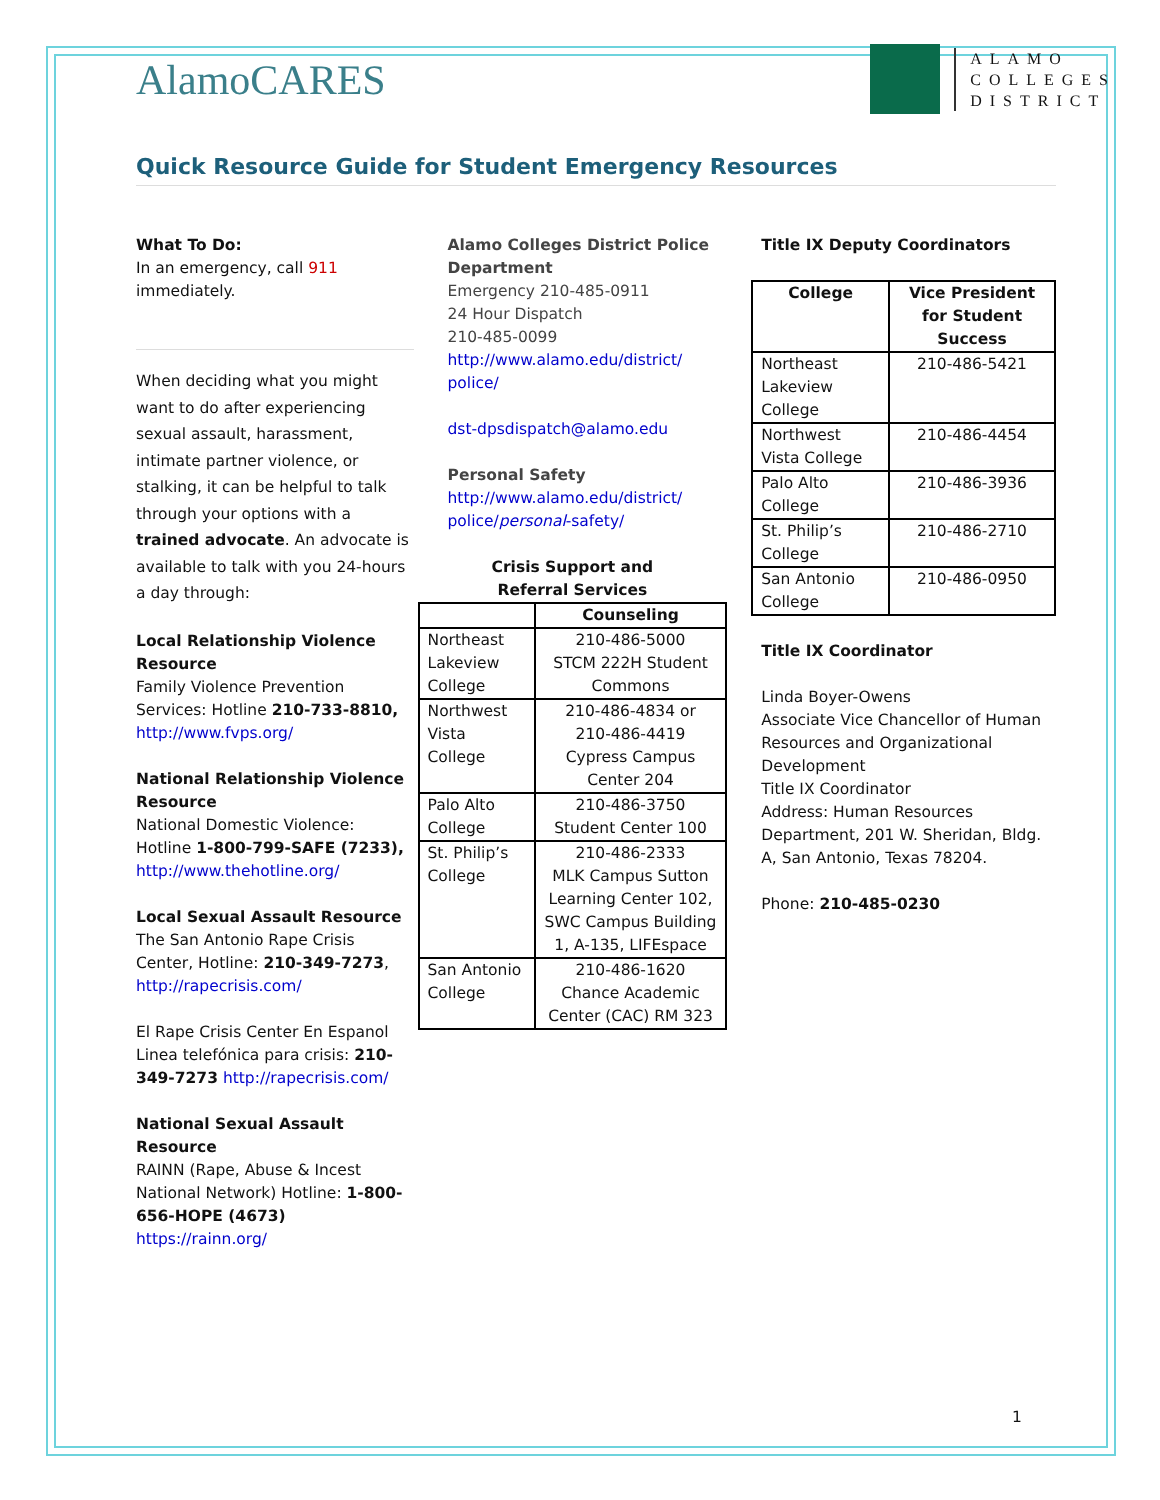AlamoCARES
ALAMO
COLLEGES
DISTRICT
Quick Resource Guide for Student Emergency Resources
What To Do:
In an emergency, call 911 immediately.
When deciding what you might want to do after experiencing sexual assault, harassment, intimate partner violence, or stalking, it can be helpful to talk through your options with a trained advocate. An advocate is available to talk with you 24-hours a day through:
Local Relationship Violence Resource
Family Violence Prevention Services: Hotline 210-733-8810, http://www.fvps.org/
National Relationship Violence Resource
National Domestic Violence: Hotline 1-800-799-SAFE (7233), http://www.thehotline.org/
Local Sexual Assault Resource
The San Antonio Rape Crisis Center, Hotline: 210-349-7273, http://rapecrisis.com/
El Rape Crisis Center En Espanol Linea telefónica para crisis: 210-349-7273 http://rapecrisis.com/
National Sexual Assault Resource
RAINN (Rape, Abuse & Incest National Network) Hotline: 1-800-656-HOPE (4673) https://rainn.org/
Alamo Colleges District Police Department
Emergency 210-485-0911
24 Hour Dispatch
210-485-0099
http://www.alamo.edu/district/ police/
dst-dpsdispatch@alamo.edu
Personal Safety
http://www.alamo.edu/district/ police/personal-safety/
Crisis Support and
Referral Services
| | Counseling |
| --- | --- |
| Northeast Lakeview College | 210-486-5000 STCM 222H Student Commons |
| Northwest Vista College | 210-486-4834 or 210-486-4419 Cypress Campus Center 204 |
| Palo Alto College | 210-486-3750 Student Center 100 |
| St. Philip’s College | 210-486-2333 MLK Campus Sutton Learning Center 102, SWC Campus Building 1, A-135, LIFEspace |
| San Antonio College | 210-486-1620 Chance Academic Center (CAC) RM 323 |
Title IX Deputy Coordinators
| College | Vice President for Student Success |
| --- | --- |
| Northeast Lakeview College | 210-486-5421 |
| Northwest Vista College | 210-486-4454 |
| Palo Alto College | 210-486-3936 |
| St. Philip’s College | 210-486-2710 |
| San Antonio College | 210-486-0950 |
Title IX Coordinator
Linda Boyer-Owens
Associate Vice Chancellor of Human Resources and Organizational Development
Title IX Coordinator
Address: Human Resources Department, 201 W. Sheridan, Bldg. A, San Antonio, Texas 78204.
Phone: 210-485-0230
1